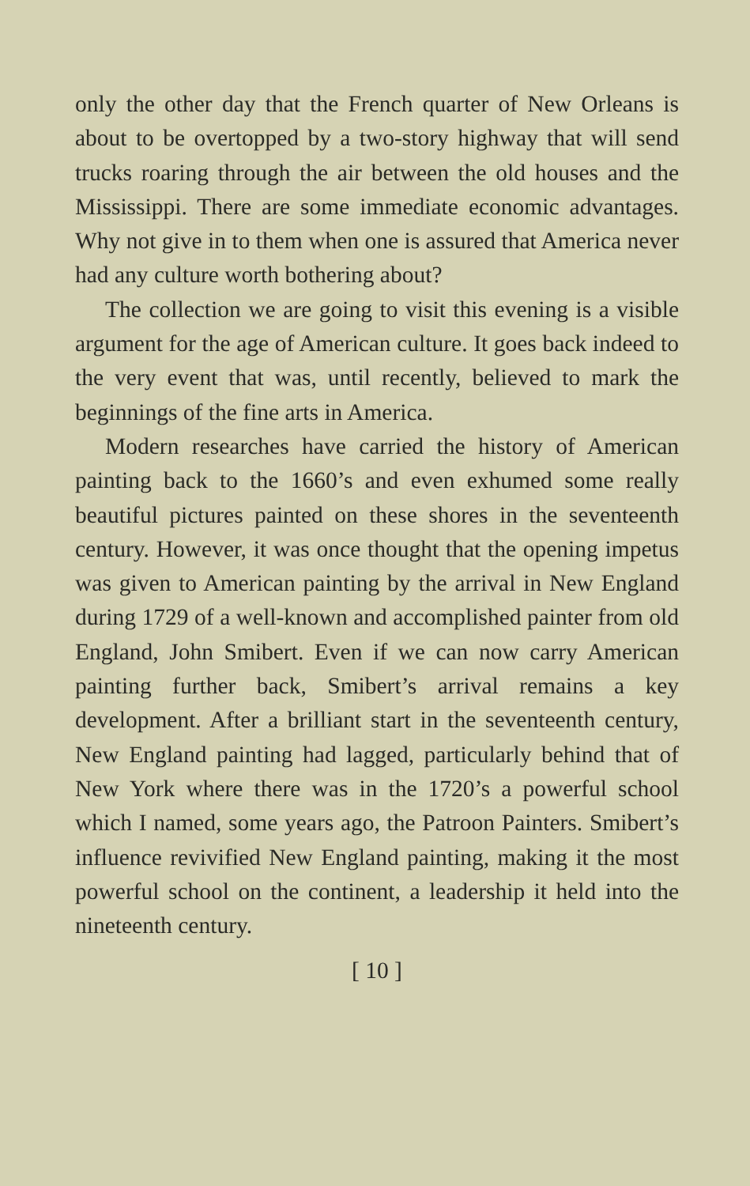only the other day that the French quarter of New Orleans is about to be overtopped by a two-story highway that will send trucks roaring through the air between the old houses and the Mississippi. There are some immediate economic advantages. Why not give in to them when one is assured that America never had any culture worth bothering about?
The collection we are going to visit this evening is a visible argument for the age of American culture. It goes back indeed to the very event that was, until recently, believed to mark the beginnings of the fine arts in America.
Modern researches have carried the history of American painting back to the 1660’s and even exhumed some really beautiful pictures painted on these shores in the seventeenth century. However, it was once thought that the opening impetus was given to American painting by the arrival in New England during 1729 of a well-known and accomplished painter from old England, John Smibert. Even if we can now carry American painting further back, Smibert’s arrival remains a key development. After a brilliant start in the seventeenth century, New England painting had lagged, particularly behind that of New York where there was in the 1720’s a powerful school which I named, some years ago, the Patroon Painters. Smibert’s influence revivified New England painting, making it the most powerful school on the continent, a leadership it held into the nineteenth century.
[ 10 ]